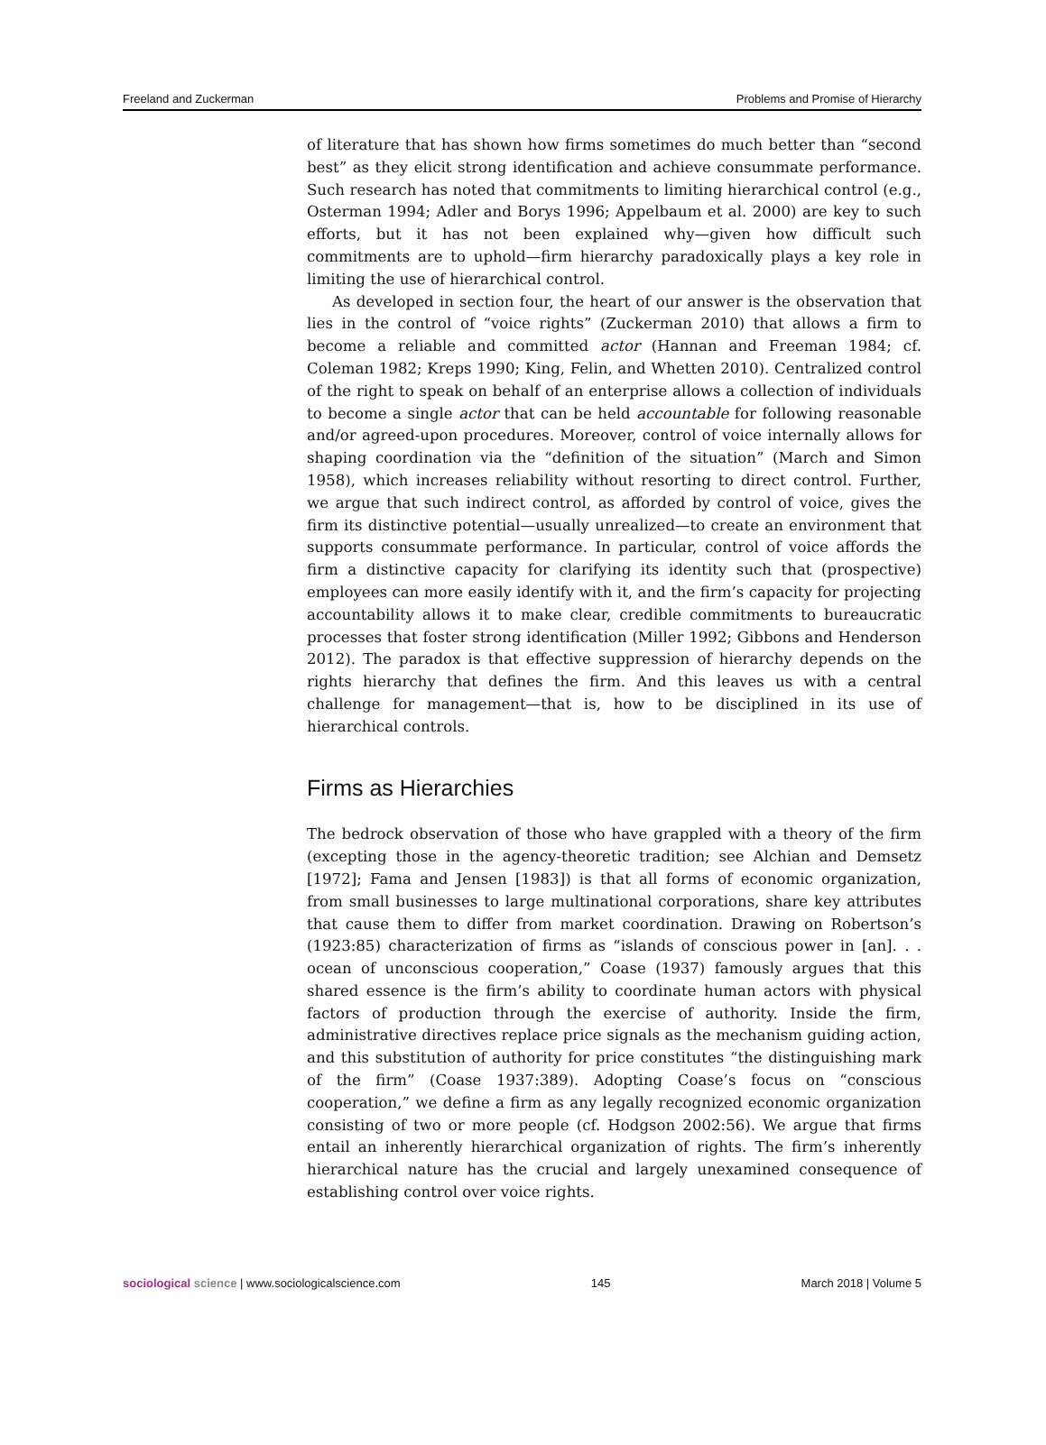Freeland and Zuckerman Problems and Promise of Hierarchy
of literature that has shown how firms sometimes do much better than “second best” as they elicit strong identification and achieve consummate performance. Such research has noted that commitments to limiting hierarchical control (e.g., Osterman 1994; Adler and Borys 1996; Appelbaum et al. 2000) are key to such efforts, but it has not been explained why—given how difficult such commitments are to uphold—firm hierarchy paradoxically plays a key role in limiting the use of hierarchical control.
As developed in section four, the heart of our answer is the observation that lies in the control of “voice rights” (Zuckerman 2010) that allows a firm to become a reliable and committed actor (Hannan and Freeman 1984; cf. Coleman 1982; Kreps 1990; King, Felin, and Whetten 2010). Centralized control of the right to speak on behalf of an enterprise allows a collection of individuals to become a single actor that can be held accountable for following reasonable and/or agreed-upon procedures. Moreover, control of voice internally allows for shaping coordination via the “definition of the situation” (March and Simon 1958), which increases reliability without resorting to direct control. Further, we argue that such indirect control, as afforded by control of voice, gives the firm its distinctive potential—usually unrealized—to create an environment that supports consummate performance. In particular, control of voice affords the firm a distinctive capacity for clarifying its identity such that (prospective) employees can more easily identify with it, and the firm’s capacity for projecting accountability allows it to make clear, credible commitments to bureaucratic processes that foster strong identification (Miller 1992; Gibbons and Henderson 2012). The paradox is that effective suppression of hierarchy depends on the rights hierarchy that defines the firm. And this leaves us with a central challenge for management—that is, how to be disciplined in its use of hierarchical controls.
Firms as Hierarchies
The bedrock observation of those who have grappled with a theory of the firm (excepting those in the agency-theoretic tradition; see Alchian and Demsetz [1972]; Fama and Jensen [1983]) is that all forms of economic organization, from small businesses to large multinational corporations, share key attributes that cause them to differ from market coordination. Drawing on Robertson’s (1923:85) characterization of firms as “islands of conscious power in [an]. . . ocean of unconscious cooperation,” Coase (1937) famously argues that this shared essence is the firm’s ability to coordinate human actors with physical factors of production through the exercise of authority. Inside the firm, administrative directives replace price signals as the mechanism guiding action, and this substitution of authority for price constitutes “the distinguishing mark of the firm” (Coase 1937:389). Adopting Coase’s focus on “conscious cooperation,” we define a firm as any legally recognized economic organization consisting of two or more people (cf. Hodgson 2002:56). We argue that firms entail an inherently hierarchical organization of rights. The firm’s inherently hierarchical nature has the crucial and largely unexamined consequence of establishing control over voice rights.
sociological science | www.sociologicalscience.com 145 March 2018 | Volume 5